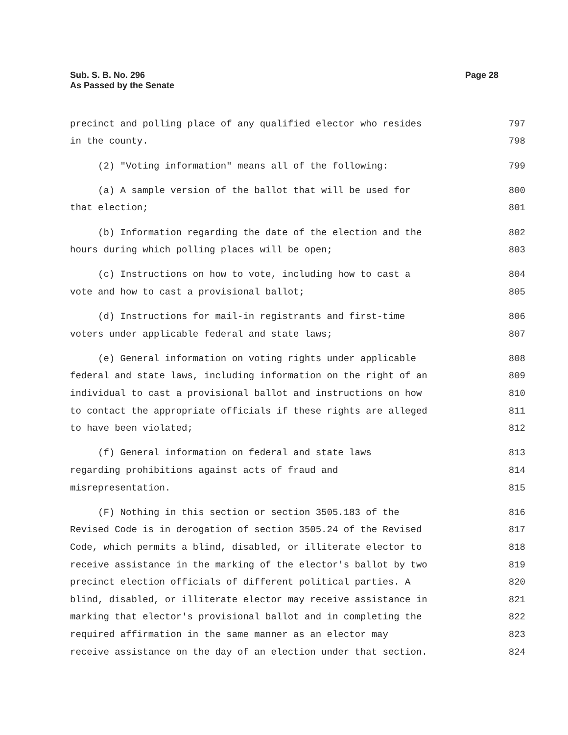Sub. S. B. No. 296
As Passed by the Senate
Page 28
precinct and polling place of any qualified elector who resides 797
in the county. 798
(2) "Voting information" means all of the following: 799
(a) A sample version of the ballot that will be used for 800
that election; 801
(b) Information regarding the date of the election and the 802
hours during which polling places will be open; 803
(c) Instructions on how to vote, including how to cast a 804
vote and how to cast a provisional ballot; 805
(d) Instructions for mail-in registrants and first-time 806
voters under applicable federal and state laws; 807
(e) General information on voting rights under applicable 808
federal and state laws, including information on the right of an 809
individual to cast a provisional ballot and instructions on how 810
to contact the appropriate officials if these rights are alleged 811
to have been violated; 812
(f) General information on federal and state laws 813
regarding prohibitions against acts of fraud and 814
misrepresentation. 815
(F) Nothing in this section or section 3505.183 of the 816
Revised Code is in derogation of section 3505.24 of the Revised 817
Code, which permits a blind, disabled, or illiterate elector to 818
receive assistance in the marking of the elector's ballot by two 819
precinct election officials of different political parties. A 820
blind, disabled, or illiterate elector may receive assistance in 821
marking that elector's provisional ballot and in completing the 822
required affirmation in the same manner as an elector may 823
receive assistance on the day of an election under that section. 824